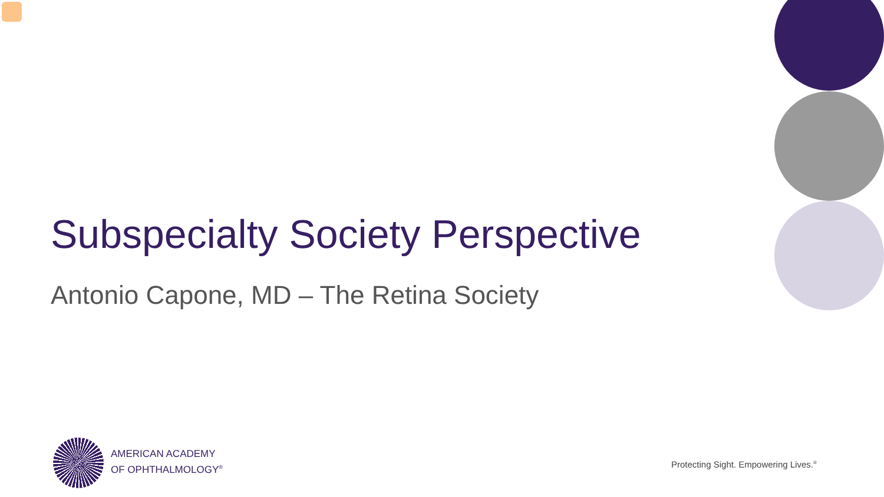Subspecialty Society Perspective
Antonio Capone, MD – The Retina Society
AMERICAN ACADEMY
OF OPHTHALMOLOGY<sup>®</sup>
Protecting Sight. Empowering Lives.<sup>®</sup>